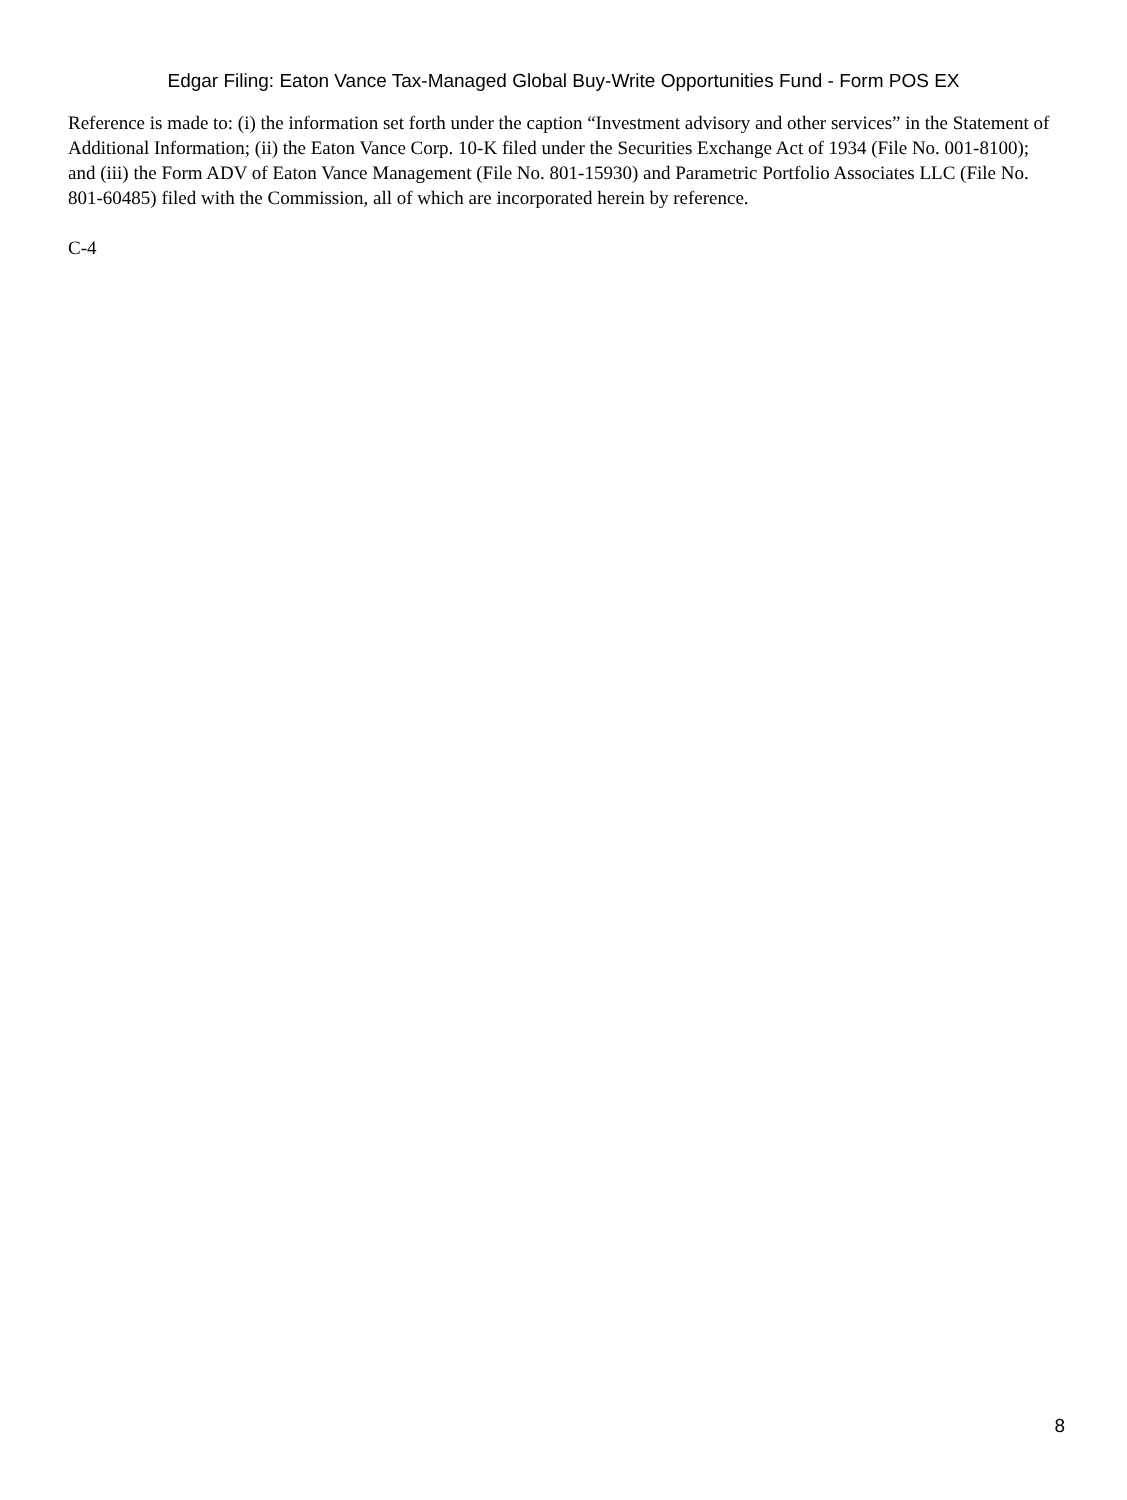Edgar Filing: Eaton Vance Tax-Managed Global Buy-Write Opportunities Fund - Form POS EX
Reference is made to: (i) the information set forth under the caption “Investment advisory and other services” in the Statement of Additional Information; (ii) the Eaton Vance Corp. 10-K filed under the Securities Exchange Act of 1934 (File No. 001-8100); and (iii) the Form ADV of Eaton Vance Management (File No. 801-15930) and Parametric Portfolio Associates LLC (File No. 801-60485) filed with the Commission, all of which are incorporated herein by reference.
C-4
8